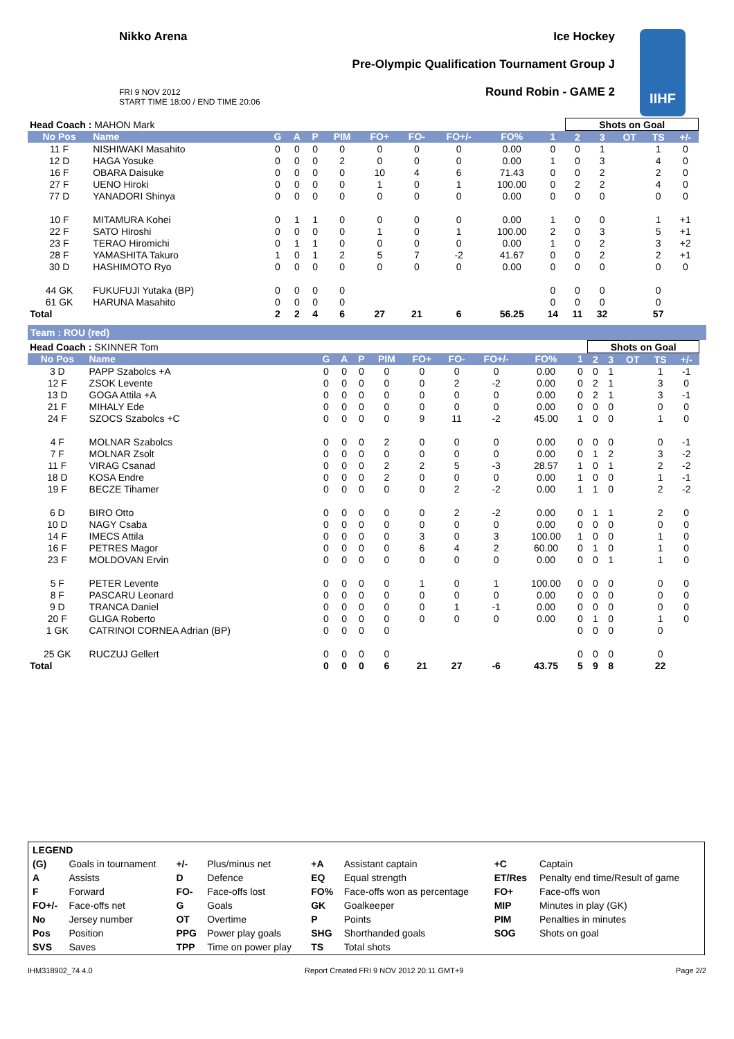Nikko Arena Ice Hockey
Pre-Olympic Qualification Tournament Group J
FRI 9 NOV 2012
START TIME 18:00 / END TIME 20:06
Round Robin - GAME 2
IIHF
| Head Coach : MAHON Mark | | | | | | | | | | | Shots on Goal | | | | | |
| No Pos | Name | G | A | P | PIM | FO+ | FO- | FO+/- | FO% | 1 | 2 | 3 | OT | TS | +/- | |
| 11 F | NISHIWAKI Masahito | 0 | 0 | 0 | 0 | 0 | 0 | 0 | 0.00 | 0 | 0 | 1 | | 1 | 0 | |
| 12 D | HAGA Yosuke | 0 | 0 | 0 | 2 | 0 | 0 | 0 | 0.00 | 1 | 0 | 3 | | 4 | 0 | |
| 16 F | OBARA Daisuke | 0 | 0 | 0 | 0 | 10 | 4 | 6 | 71.43 | 0 | 0 | 2 | | 2 | 0 | |
| 27 F | UENO Hiroki | 0 | 0 | 0 | 0 | 1 | 0 | 1 | 100.00 | 0 | 2 | 2 | | 4 | 0 | |
| 77 D | YANADORI Shinya | 0 | 0 | 0 | 0 | 0 | 0 | 0 | 0.00 | 0 | 0 | 0 | | 0 | 0 | |
| 10 F | MITAMURA Kohei | 0 | 1 | 1 | 0 | 0 | 0 | 0 | 0.00 | 1 | 0 | 0 | | 1 | +1 | |
| 22 F | SATO Hiroshi | 0 | 0 | 0 | 0 | 1 | 0 | 1 | 100.00 | 2 | 0 | 3 | | 5 | +1 | |
| 23 F | TERAO Hiromichi | 0 | 1 | 1 | 0 | 0 | 0 | 0 | 0.00 | 1 | 0 | 2 | | 3 | +2 | |
| 28 F | YAMASHITA Takuro | 1 | 0 | 1 | 2 | 5 | 7 | -2 | 41.67 | 0 | 0 | 2 | | 2 | +1 | |
| 30 D | HASHIMOTO Ryo | 0 | 0 | 0 | 0 | 0 | 0 | 0 | 0.00 | 0 | 0 | 0 | | 0 | 0 | |
| 44 GK | FUKUFUJI Yutaka (BP) | 0 | 0 | 0 | 0 | | | | | 0 | 0 | 0 | | 0 | | |
| 61 GK | HARUNA Masahito | 0 | 0 | 0 | 0 | | | | | 0 | 0 | 0 | | 0 | | |
| Total | | 2 | 2 | 4 | 6 | 27 | 21 | 6 | 56.25 | 14 | 11 | 32 | | 57 | | |
Team : ROU (red)
| Head Coach : SKINNER Tom | | | | | | | | | | | Shots on Goal | | | | | |
| No Pos | Name | G | A | P | PIM | FO+ | FO- | FO+/- | FO% | 1 | 2 | 3 | OT | TS | +/- | |
| 3 D | PAPP Szabolcs +A | 0 | 0 | 0 | 0 | 0 | 0 | 0 | 0.00 | 0 | 0 | 1 | | 1 | -1 | |
| 12 F | ZSOK Levente | 0 | 0 | 0 | 0 | 0 | 2 | -2 | 0.00 | 0 | 2 | 1 | | 3 | 0 | |
| 13 D | GOGA Attila +A | 0 | 0 | 0 | 0 | 0 | 0 | 0 | 0.00 | 0 | 2 | 1 | | 3 | -1 | |
| 21 F | MIHALY Ede | 0 | 0 | 0 | 0 | 0 | 0 | 0 | 0.00 | 0 | 0 | 0 | | 0 | 0 | |
| 24 F | SZOCS Szabolcs +C | 0 | 0 | 0 | 0 | 9 | 11 | -2 | 45.00 | 1 | 0 | 0 | | 1 | 0 | |
| 4 F | MOLNAR Szabolcs | 0 | 0 | 0 | 2 | 0 | 0 | 0 | 0.00 | 0 | 0 | 0 | | 0 | -1 | |
| 7 F | MOLNAR Zsolt | 0 | 0 | 0 | 0 | 0 | 0 | 0 | 0.00 | 0 | 1 | 2 | | 3 | -2 | |
| 11 F | VIRAG Csanad | 0 | 0 | 0 | 2 | 2 | 5 | -3 | 28.57 | 1 | 0 | 1 | | 2 | -2 | |
| 18 D | KOSA Endre | 0 | 0 | 0 | 2 | 0 | 0 | 0 | 0.00 | 1 | 0 | 0 | | 1 | -1 | |
| 19 F | BECZE Tihamer | 0 | 0 | 0 | 0 | 0 | 2 | -2 | 0.00 | 1 | 1 | 0 | | 2 | -2 | |
| 6 D | BIRO Otto | 0 | 0 | 0 | 0 | 0 | 2 | -2 | 0.00 | 0 | 1 | 1 | | 2 | 0 | |
| 10 D | NAGY Csaba | 0 | 0 | 0 | 0 | 0 | 0 | 0 | 0.00 | 0 | 0 | 0 | | 0 | 0 | |
| 14 F | IMECS Attila | 0 | 0 | 0 | 0 | 3 | 0 | 3 | 100.00 | 1 | 0 | 0 | | 1 | 0 | |
| 16 F | PETRES Magor | 0 | 0 | 0 | 0 | 6 | 4 | 2 | 60.00 | 0 | 1 | 0 | | 1 | 0 | |
| 23 F | MOLDOVAN Ervin | 0 | 0 | 0 | 0 | 0 | 0 | 0 | 0.00 | 0 | 0 | 1 | | 1 | 0 | |
| 5 F | PETER Levente | 0 | 0 | 0 | 0 | 1 | 0 | 1 | 100.00 | 0 | 0 | 0 | | 0 | 0 | |
| 8 F | PASCARU Leonard | 0 | 0 | 0 | 0 | 0 | 0 | 0 | 0.00 | 0 | 0 | 0 | | 0 | 0 | |
| 9 D | TRANCA Daniel | 0 | 0 | 0 | 0 | 0 | 1 | -1 | 0.00 | 0 | 0 | 0 | | 0 | 0 | |
| 20 F | GLIGA Roberto | 0 | 0 | 0 | 0 | 0 | 0 | 0 | 0.00 | 0 | 1 | 0 | | 1 | 0 | |
| 1 GK | CATRINOI CORNEA Adrian (BP) | 0 | 0 | 0 | 0 | | | | | 0 | 0 | 0 | | 0 | | |
| 25 GK | RUCZUJ Gellert | 0 | 0 | 0 | 0 | | | | | 0 | 0 | 0 | | 0 | | |
| Total | | 0 | 0 | 0 | 6 | 21 | 27 | -6 | 43.75 | 5 | 9 | 8 | | 22 | | |
| LEGEND | | | | | | | |
| (G) | Goals in tournament | +/- | Plus/minus net | +A | Assistant captain | +C | Captain |
| A | Assists | D | Defence | EQ | Equal strength | ET/Res | Penalty end time/Result of game |
| F | Forward | FO- | Face-offs lost | FO% | Face-offs won as percentage | FO+ | Face-offs won |
| FO+/- | Face-offs net | G | Goals | GK | Goalkeeper | MIP | Minutes in play (GK) |
| No | Jersey number | OT | Overtime | P | Points | PIM | Penalties in minutes |
| Pos | Position | PPG | Power play goals | SHG | Shorthanded goals | SOG | Shots on goal |
| SVS | Saves | TPP | Time on power play | TS | Total shots | | |
IHM318902_74 4.0 Report Created FRI 9 NOV 2012 20:11 GMT+9 Page 2/2